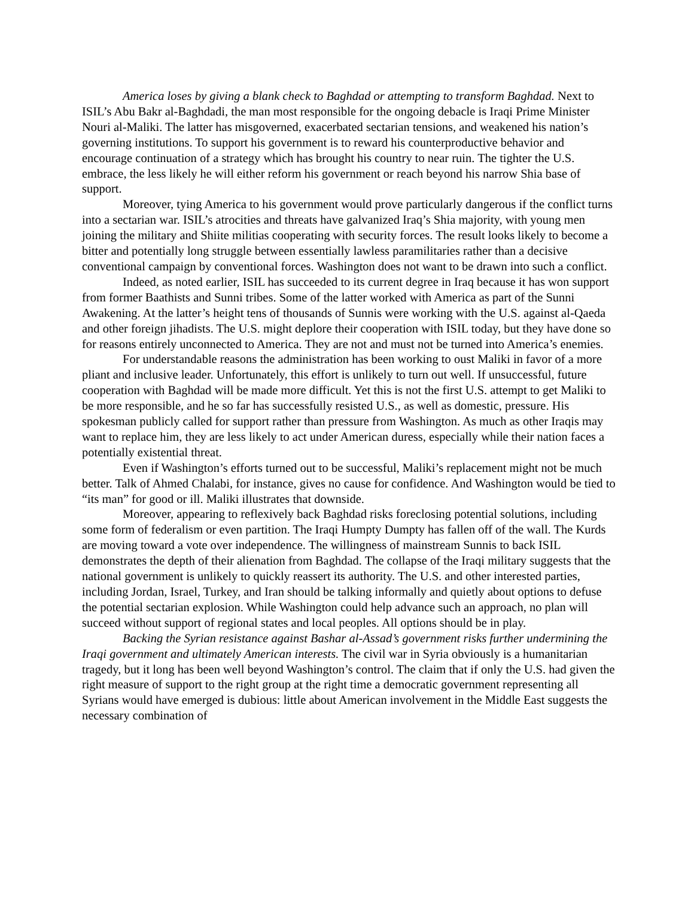America loses by giving a blank check to Baghdad or attempting to transform Baghdad. Next to ISIL’s Abu Bakr al-Baghdadi, the man most responsible for the ongoing debacle is Iraqi Prime Minister Nouri al-Maliki. The latter has misgoverned, exacerbated sectarian tensions, and weakened his nation’s governing institutions. To support his government is to reward his counterproductive behavior and encourage continuation of a strategy which has brought his country to near ruin. The tighter the U.S. embrace, the less likely he will either reform his government or reach beyond his narrow Shia base of support.
Moreover, tying America to his government would prove particularly dangerous if the conflict turns into a sectarian war. ISIL’s atrocities and threats have galvanized Iraq’s Shia majority, with young men joining the military and Shiite militias cooperating with security forces. The result looks likely to become a bitter and potentially long struggle between essentially lawless paramilitaries rather than a decisive conventional campaign by conventional forces. Washington does not want to be drawn into such a conflict.
Indeed, as noted earlier, ISIL has succeeded to its current degree in Iraq because it has won support from former Baathists and Sunni tribes. Some of the latter worked with America as part of the Sunni Awakening. At the latter’s height tens of thousands of Sunnis were working with the U.S. against al-Qaeda and other foreign jihadists. The U.S. might deplore their cooperation with ISIL today, but they have done so for reasons entirely unconnected to America. They are not and must not be turned into America’s enemies.
For understandable reasons the administration has been working to oust Maliki in favor of a more pliant and inclusive leader. Unfortunately, this effort is unlikely to turn out well. If unsuccessful, future cooperation with Baghdad will be made more difficult. Yet this is not the first U.S. attempt to get Maliki to be more responsible, and he so far has successfully resisted U.S., as well as domestic, pressure. His spokesman publicly called for support rather than pressure from Washington. As much as other Iraqis may want to replace him, they are less likely to act under American duress, especially while their nation faces a potentially existential threat.
Even if Washington’s efforts turned out to be successful, Maliki’s replacement might not be much better. Talk of Ahmed Chalabi, for instance, gives no cause for confidence. And Washington would be tied to “its man” for good or ill. Maliki illustrates that downside.
Moreover, appearing to reflexively back Baghdad risks foreclosing potential solutions, including some form of federalism or even partition. The Iraqi Humpty Dumpty has fallen off of the wall. The Kurds are moving toward a vote over independence. The willingness of mainstream Sunnis to back ISIL demonstrates the depth of their alienation from Baghdad. The collapse of the Iraqi military suggests that the national government is unlikely to quickly reassert its authority. The U.S. and other interested parties, including Jordan, Israel, Turkey, and Iran should be talking informally and quietly about options to defuse the potential sectarian explosion. While Washington could help advance such an approach, no plan will succeed without support of regional states and local peoples. All options should be in play.
Backing the Syrian resistance against Bashar al-Assad’s government risks further undermining the Iraqi government and ultimately American interests. The civil war in Syria obviously is a humanitarian tragedy, but it long has been well beyond Washington’s control. The claim that if only the U.S. had given the right measure of support to the right group at the right time a democratic government representing all Syrians would have emerged is dubious: little about American involvement in the Middle East suggests the necessary combination of